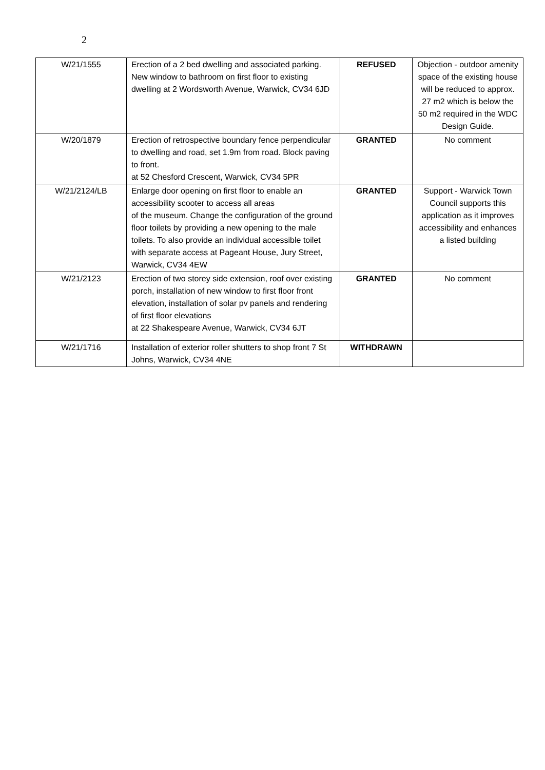2
| W/21/1555 | Erection of a 2 bed dwelling and associated parking. New window to bathroom on first floor to existing dwelling at 2 Wordsworth Avenue, Warwick, CV34 6JD | REFUSED | Objection - outdoor amenity space of the existing house will be reduced to approx. 27 m2 which is below the 50 m2 required in the WDC Design Guide. |
| W/20/1879 | Erection of retrospective boundary fence perpendicular to dwelling and road, set 1.9m from road. Block paving to front. at 52 Chesford Crescent, Warwick, CV34 5PR | GRANTED | No comment |
| W/21/2124/LB | Enlarge door opening on first floor to enable an accessibility scooter to access all areas of the museum. Change the configuration of the ground floor toilets by providing a new opening to the male toilets. To also provide an individual accessible toilet with separate access at Pageant House, Jury Street, Warwick, CV34 4EW | GRANTED | Support - Warwick Town Council supports this application as it improves accessibility and enhances a listed building |
| W/21/2123 | Erection of two storey side extension, roof over existing porch, installation of new window to first floor front elevation, installation of solar pv panels and rendering of first floor elevations at 22 Shakespeare Avenue, Warwick, CV34 6JT | GRANTED | No comment |
| W/21/1716 | Installation of exterior roller shutters to shop front 7 St Johns, Warwick, CV34 4NE | WITHDRAWN | |